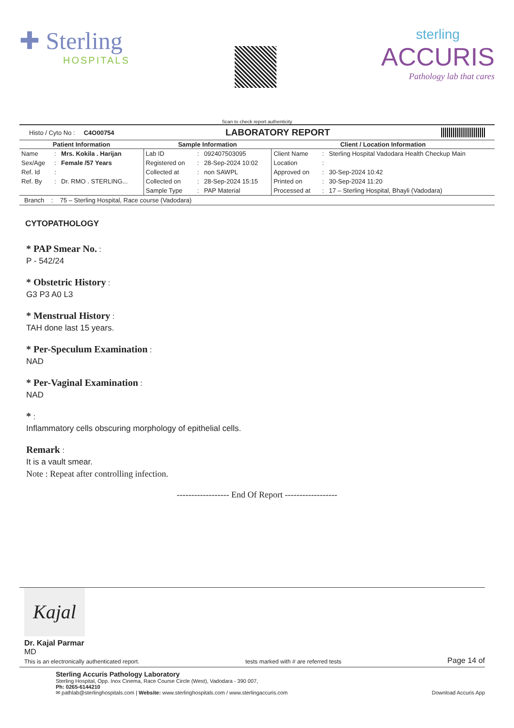✚ Sterling
HOSPITALS
sterling
ACCURIS
Pathology lab that cares
Scan to check report authenticity
Histo / Cyto No : C4O00754 LABORATORY REPORT
| Patient Information | | | Sample Information | | | Client / Location Information | | |
| --- | --- | --- | --- | --- | --- | --- | --- | --- |
| Name | : | Mrs. Kokila . Harijan | Lab ID | : | 092407503095 | Client Name | : | Sterling Hospital Vadodara Health Checkup Main |
| Sex/Age | : | Female /57 Years | Registered on | : | 28-Sep-2024 10:02 | Location | : | |
| Ref. Id | : | | Collected at | : | non SAWPL | Approved on | : | 30-Sep-2024 10:42 |
| Ref. By | : | Dr. RMO . STERLING... | Collected on | : | 28-Sep-2024 15:15 | Printed on | : | 30-Sep-2024 11:20 |
| | | | Sample Type | : | PAP Material | Processed at | : | 17 – Sterling Hospital, Bhayli (Vadodara) |
Branch : 75 – Sterling Hospital, Race course (Vadodara)
CYTOPATHOLOGY
* PAP Smear No. :
P - 542/24
* Obstetric History :
G3 P3 A0 L3
* Menstrual History :
TAH done last 15 years.
* Per-Speculum Examination :
NAD
* Per-Vaginal Examination :
NAD
* :
Inflammatory cells obscuring morphology of epithelial cells.
Remark :
It is a vault smear.
Note : Repeat after controlling infection.
------------------ End Of Report ------------------
Kajal
Dr. Kajal Parmar
MD
This is an electronically authenticated report. tests marked with # are referred tests Page 14 of
Sterling Accuris Pathology Laboratory
Sterling Hospital, Opp. Inox Cinema, Race Course Circle (West), Vadodara - 390 007,
Ph: 0265-6144210
✉ pathlab@sterlinghospitals.com | Website: www.sterlinghospitals.com / www.sterlingaccuris.com Download Accuris App